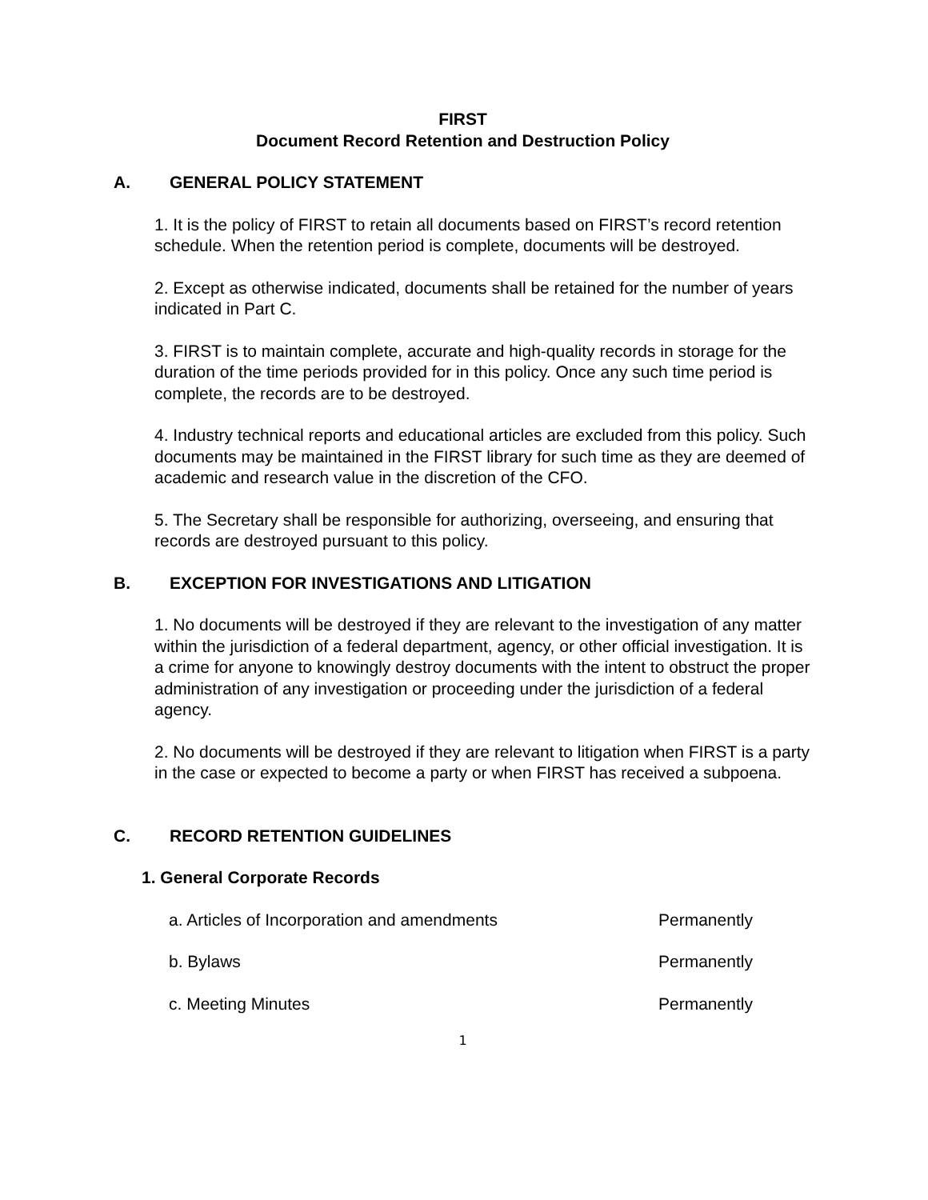FIRST
Document Record Retention and Destruction Policy
A. GENERAL POLICY STATEMENT
1. It is the policy of FIRST to retain all documents based on FIRST’s record retention schedule. When the retention period is complete, documents will be destroyed.
2. Except as otherwise indicated, documents shall be retained for the number of years indicated in Part C.
3. FIRST is to maintain complete, accurate and high-quality records in storage for the duration of the time periods provided for in this policy. Once any such time period is complete, the records are to be destroyed.
4. Industry technical reports and educational articles are excluded from this policy. Such documents may be maintained in the FIRST library for such time as they are deemed of academic and research value in the discretion of the CFO.
5. The Secretary shall be responsible for authorizing, overseeing, and ensuring that records are destroyed pursuant to this policy.
B. EXCEPTION FOR INVESTIGATIONS AND LITIGATION
1. No documents will be destroyed if they are relevant to the investigation of any matter within the jurisdiction of a federal department, agency, or other official investigation. It is a crime for anyone to knowingly destroy documents with the intent to obstruct the proper administration of any investigation or proceeding under the jurisdiction of a federal agency.
2. No documents will be destroyed if they are relevant to litigation when FIRST is a party in the case or expected to become a party or when FIRST has received a subpoena.
C. RECORD RETENTION GUIDELINES
1. General Corporate Records
a. Articles of Incorporation and amendments Permanently
b. Bylaws Permanently
c. Meeting Minutes Permanently
1